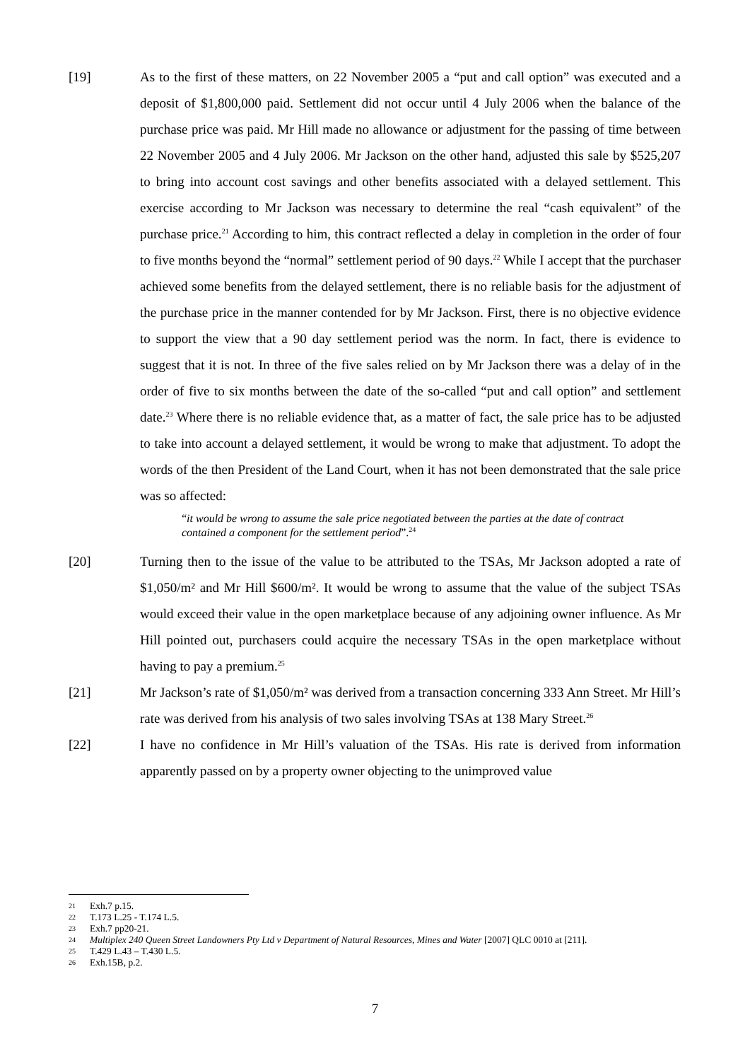[19] As to the first of these matters, on 22 November 2005 a “put and call option” was executed and a deposit of $1,800,000 paid. Settlement did not occur until 4 July 2006 when the balance of the purchase price was paid. Mr Hill made no allowance or adjustment for the passing of time between 22 November 2005 and 4 July 2006. Mr Jackson on the other hand, adjusted this sale by $525,207 to bring into account cost savings and other benefits associated with a delayed settlement. This exercise according to Mr Jackson was necessary to determine the real “cash equivalent” of the purchase price.<sup>21</sup> According to him, this contract reflected a delay in completion in the order of four to five months beyond the “normal” settlement period of 90 days.<sup>22</sup> While I accept that the purchaser achieved some benefits from the delayed settlement, there is no reliable basis for the adjustment of the purchase price in the manner contended for by Mr Jackson. First, there is no objective evidence to support the view that a 90 day settlement period was the norm. In fact, there is evidence to suggest that it is not. In three of the five sales relied on by Mr Jackson there was a delay of in the order of five to six months between the date of the so-called “put and call option” and settlement date.<sup>23</sup> Where there is no reliable evidence that, as a matter of fact, the sale price has to be adjusted to take into account a delayed settlement, it would be wrong to make that adjustment. To adopt the words of the then President of the Land Court, when it has not been demonstrated that the sale price was so affected:
“it would be wrong to assume the sale price negotiated between the parties at the date of contract contained a component for the settlement period”.<sup>24</sup>
[20] Turning then to the issue of the value to be attributed to the TSAs, Mr Jackson adopted a rate of $1,050/m² and Mr Hill $600/m². It would be wrong to assume that the value of the subject TSAs would exceed their value in the open marketplace because of any adjoining owner influence. As Mr Hill pointed out, purchasers could acquire the necessary TSAs in the open marketplace without having to pay a premium.<sup>25</sup>
[21] Mr Jackson’s rate of $1,050/m² was derived from a transaction concerning 333 Ann Street. Mr Hill’s rate was derived from his analysis of two sales involving TSAs at 138 Mary Street.<sup>26</sup>
[22] I have no confidence in Mr Hill’s valuation of the TSAs. His rate is derived from information apparently passed on by a property owner objecting to the unimproved value
21 Exh.7 p.15.
22 T.173 L.25 - T.174 L.5.
23 Exh.7 pp20-21.
24 Multiplex 240 Queen Street Landowners Pty Ltd v Department of Natural Resources, Mines and Water [2007] QLC 0010 at [211].
25 T.429 L.43 – T.430 L.5.
26 Exh.15B, p.2.
7